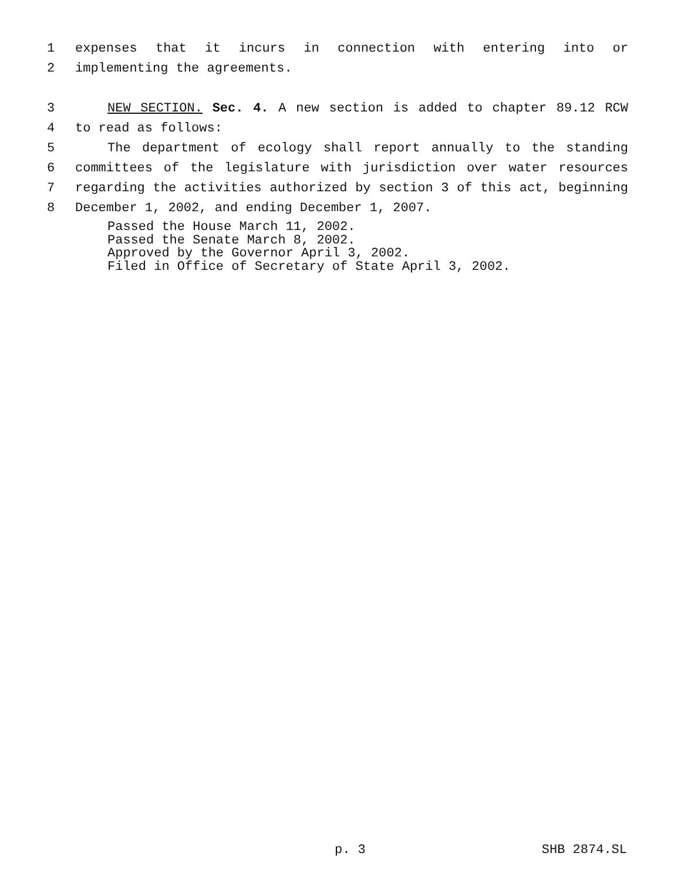1 expenses that it incurs in connection with entering into or
2 implementing the agreements.
3 NEW SECTION. Sec. 4. A new section is added to chapter 89.12 RCW
4 to read as follows:
5 The department of ecology shall report annually to the standing
6 committees of the legislature with jurisdiction over water resources
7 regarding the activities authorized by section 3 of this act, beginning
8 December 1, 2002, and ending December 1, 2007.
Passed the House March 11, 2002.
Passed the Senate March 8, 2002.
Approved by the Governor April 3, 2002.
Filed in Office of Secretary of State April 3, 2002.
p. 3 SHB 2874.SL